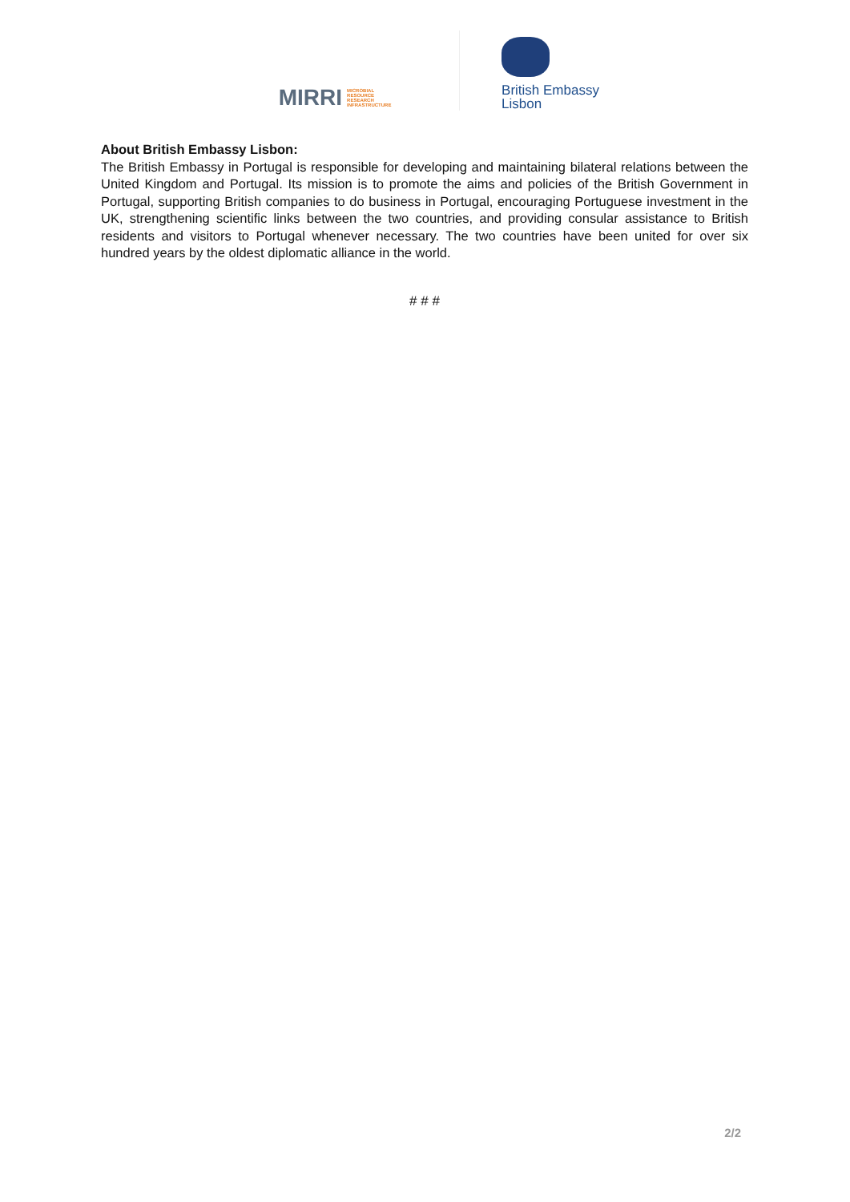MIRRI MICROBIAL
RESOURCE
RESEARCH
INFRASTRUCTURE
British Embassy
Lisbon
About British Embassy Lisbon:
The British Embassy in Portugal is responsible for developing and maintaining bilateral relations between the United Kingdom and Portugal. Its mission is to promote the aims and policies of the British Government in Portugal, supporting British companies to do business in Portugal, encouraging Portuguese investment in the UK, strengthening scientific links between the two countries, and providing consular assistance to British residents and visitors to Portugal whenever necessary. The two countries have been united for over six hundred years by the oldest diplomatic alliance in the world.
# # #
2/2